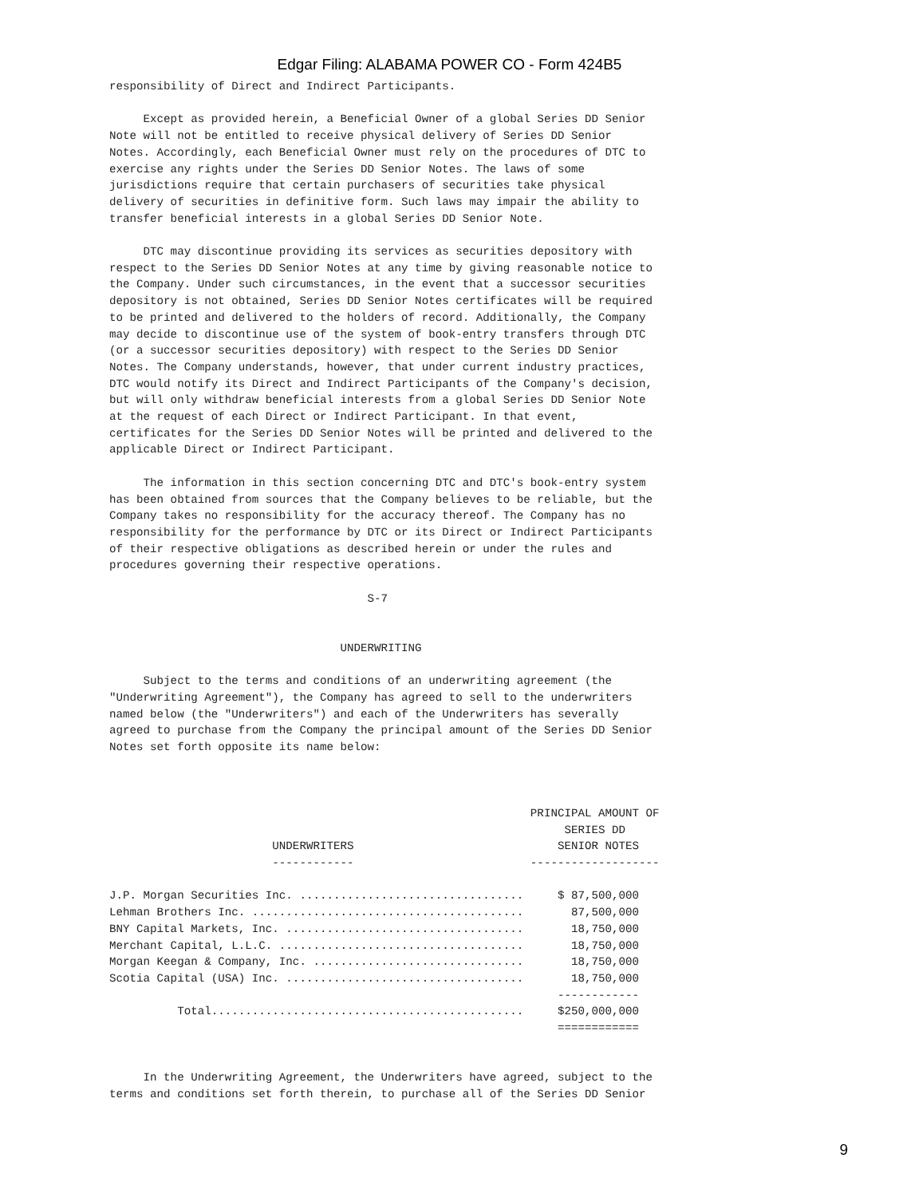Edgar Filing: ALABAMA POWER CO - Form 424B5
responsibility of Direct and Indirect Participants.

     Except as provided herein, a Beneficial Owner of a global Series DD Senior
Note will not be entitled to receive physical delivery of Series DD Senior
Notes. Accordingly, each Beneficial Owner must rely on the procedures of DTC to
exercise any rights under the Series DD Senior Notes. The laws of some
jurisdictions require that certain purchasers of securities take physical
delivery of securities in definitive form. Such laws may impair the ability to
transfer beneficial interests in a global Series DD Senior Note.

     DTC may discontinue providing its services as securities depository with
respect to the Series DD Senior Notes at any time by giving reasonable notice to
the Company. Under such circumstances, in the event that a successor securities
depository is not obtained, Series DD Senior Notes certificates will be required
to be printed and delivered to the holders of record. Additionally, the Company
may decide to discontinue use of the system of book-entry transfers through DTC
(or a successor securities depository) with respect to the Series DD Senior
Notes. The Company understands, however, that under current industry practices,
DTC would notify its Direct and Indirect Participants of the Company's decision,
but will only withdraw beneficial interests from a global Series DD Senior Note
at the request of each Direct or Indirect Participant. In that event,
certificates for the Series DD Senior Notes will be printed and delivered to the
applicable Direct or Indirect Participant.

     The information in this section concerning DTC and DTC's book-entry system
has been obtained from sources that the Company believes to be reliable, but the
Company takes no responsibility for the accuracy thereof. The Company has no
responsibility for the performance by DTC or its Direct or Indirect Participants
of their respective obligations as described herein or under the rules and
procedures governing their respective operations.

                                      S-7


                                  UNDERWRITING

     Subject to the terms and conditions of an underwriting agreement (the
"Underwriting Agreement"), the Company has agreed to sell to the underwriters
named below (the "Underwriters") and each of the Underwriters has severally
agreed to purchase from the Company the principal amount of the Series DD Senior
Notes set forth opposite its name below:



                                                              PRINCIPAL AMOUNT OF
                                                                   SERIES DD
                        UNDERWRITERS                              SENIOR NOTES
                        ------------                          -------------------

J.P. Morgan Securities Inc. .................................     $ 87,500,000
Lehman Brothers Inc. ........................................       87,500,000
BNY Capital Markets, Inc. ...................................       18,750,000
Merchant Capital, L.L.C. ....................................       18,750,000
Morgan Keegan & Company, Inc. ...............................       18,750,000
Scotia Capital (USA) Inc. ...................................       18,750,000
                                                                  ------------
          Total..............................................     $250,000,000
                                                                  ============


     In the Underwriting Agreement, the Underwriters have agreed, subject to the
terms and conditions set forth therein, to purchase all of the Series DD Senior
9